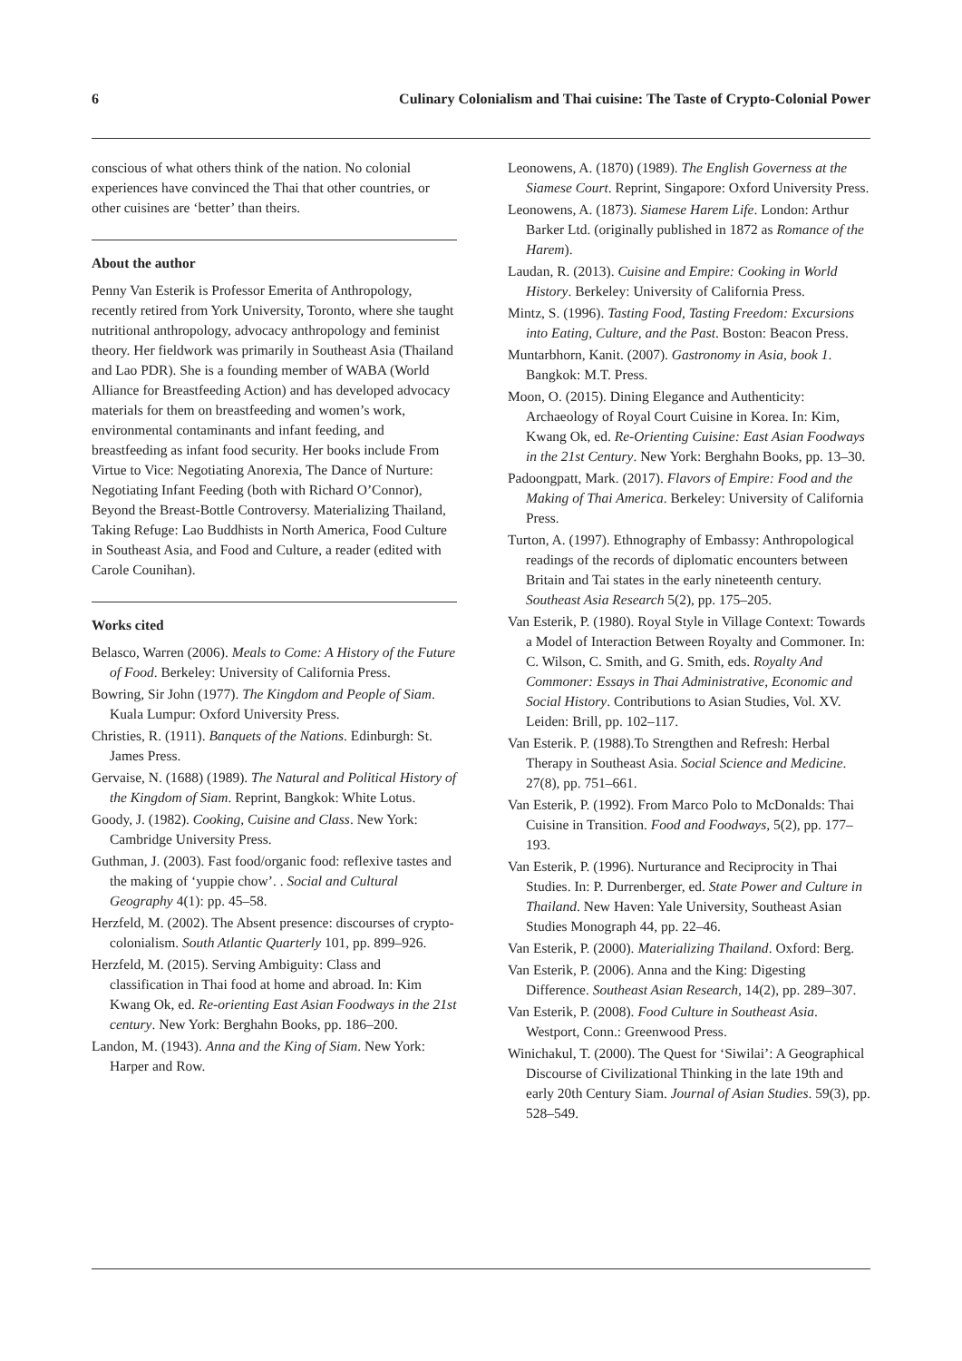6 Culinary Colonialism and Thai cuisine: The Taste of Crypto-Colonial Power
conscious of what others think of the nation. No colonial experiences have convinced the Thai that other countries, or other cuisines are ‘better’ than theirs.
About the author
Penny Van Esterik is Professor Emerita of Anthropology, recently retired from York University, Toronto, where she taught nutritional anthropology, advocacy anthropology and feminist theory. Her fieldwork was primarily in Southeast Asia (Thailand and Lao PDR). She is a founding member of WABA (World Alliance for Breastfeeding Action) and has developed advocacy materials for them on breastfeeding and women’s work, environmental contaminants and infant feeding, and breastfeeding as infant food security. Her books include From Virtue to Vice: Negotiating Anorexia, The Dance of Nurture: Negotiating Infant Feeding (both with Richard O’Connor), Beyond the Breast-Bottle Controversy. Materializing Thailand, Taking Refuge: Lao Buddhists in North America, Food Culture in Southeast Asia, and Food and Culture, a reader (edited with Carole Counihan).
Works cited
Belasco, Warren (2006). Meals to Come: A History of the Future of Food. Berkeley: University of California Press.
Bowring, Sir John (1977). The Kingdom and People of Siam. Kuala Lumpur: Oxford University Press.
Christies, R. (1911). Banquets of the Nations. Edinburgh: St. James Press.
Gervaise, N. (1688) (1989). The Natural and Political History of the Kingdom of Siam. Reprint, Bangkok: White Lotus.
Goody, J. (1982). Cooking, Cuisine and Class. New York: Cambridge University Press.
Guthman, J. (2003). Fast food/organic food: reflexive tastes and the making of ‘yuppie chow’. . Social and Cultural Geography 4(1): pp. 45–58.
Herzfeld, M. (2002). The Absent presence: discourses of crypto-colonialism. South Atlantic Quarterly 101, pp. 899–926.
Herzfeld, M. (2015). Serving Ambiguity: Class and classification in Thai food at home and abroad. In: Kim Kwang Ok, ed. Re-orienting East Asian Foodways in the 21st century. New York: Berghahn Books, pp. 186–200.
Landon, M. (1943). Anna and the King of Siam. New York: Harper and Row.
Leonowens, A. (1870) (1989). The English Governess at the Siamese Court. Reprint, Singapore: Oxford University Press.
Leonowens, A. (1873). Siamese Harem Life. London: Arthur Barker Ltd. (originally published in 1872 as Romance of the Harem).
Laudan, R. (2013). Cuisine and Empire: Cooking in World History. Berkeley: University of California Press.
Mintz, S. (1996). Tasting Food, Tasting Freedom: Excursions into Eating, Culture, and the Past. Boston: Beacon Press.
Muntarbhorn, Kanit. (2007). Gastronomy in Asia, book 1. Bangkok: M.T. Press.
Moon, O. (2015). Dining Elegance and Authenticity: Archaeology of Royal Court Cuisine in Korea. In: Kim, Kwang Ok, ed. Re-Orienting Cuisine: East Asian Foodways in the 21st Century. New York: Berghahn Books, pp. 13–30.
Padoongpatt, Mark. (2017). Flavors of Empire: Food and the Making of Thai America. Berkeley: University of California Press.
Turton, A. (1997). Ethnography of Embassy: Anthropological readings of the records of diplomatic encounters between Britain and Tai states in the early nineteenth century. Southeast Asia Research 5(2), pp. 175–205.
Van Esterik, P. (1980). Royal Style in Village Context: Towards a Model of Interaction Between Royalty and Commoner. In: C. Wilson, C. Smith, and G. Smith, eds. Royalty And Commoner: Essays in Thai Administrative, Economic and Social History. Contributions to Asian Studies, Vol. XV. Leiden: Brill, pp. 102–117.
Van Esterik. P. (1988).To Strengthen and Refresh: Herbal Therapy in Southeast Asia. Social Science and Medicine. 27(8), pp. 751–661.
Van Esterik, P. (1992). From Marco Polo to McDonalds: Thai Cuisine in Transition. Food and Foodways, 5(2), pp. 177–193.
Van Esterik, P. (1996). Nurturance and Reciprocity in Thai Studies. In: P. Durrenberger, ed. State Power and Culture in Thailand. New Haven: Yale University, Southeast Asian Studies Monograph 44, pp. 22–46.
Van Esterik, P. (2000). Materializing Thailand. Oxford: Berg.
Van Esterik, P. (2006). Anna and the King: Digesting Difference. Southeast Asian Research, 14(2), pp. 289–307.
Van Esterik, P. (2008). Food Culture in Southeast Asia. Westport, Conn.: Greenwood Press.
Winichakul, T. (2000). The Quest for ‘Siwilai’: A Geographical Discourse of Civilizational Thinking in the late 19th and early 20th Century Siam. Journal of Asian Studies. 59(3), pp. 528–549.